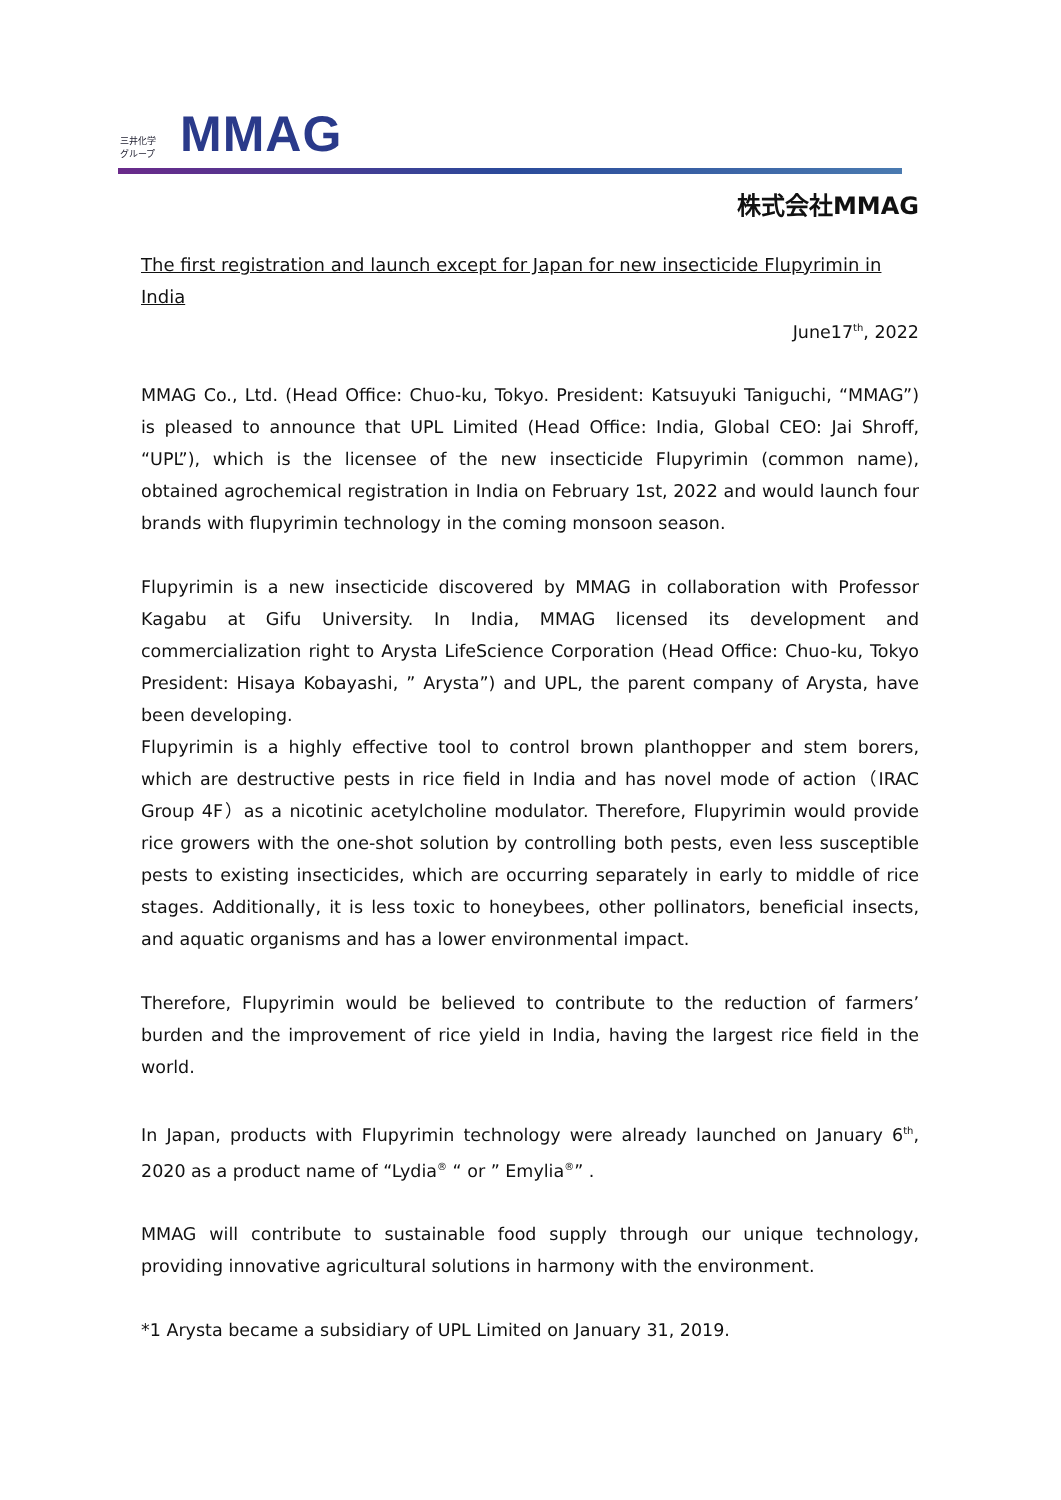三井化学
グループ
MMAG
株式会社MMAG
The first registration and launch except for Japan for new insecticide Flupyrimin in India
June17<sup>th</sup>, 2022
MMAG Co., Ltd. (Head Office: Chuo-ku, Tokyo. President: Katsuyuki Taniguchi, “MMAG”) is pleased to announce that UPL Limited (Head Office: India, Global CEO: Jai Shroff, “UPL”), which is the licensee of the new insecticide Flupyrimin (common name), obtained agrochemical registration in India on February 1st, 2022 and would launch four brands with flupyrimin technology in the coming monsoon season.
Flupyrimin is a new insecticide discovered by MMAG in collaboration with Professor Kagabu at Gifu University. In India, MMAG licensed its development and commercialization right to Arysta LifeScience Corporation (Head Office: Chuo-ku, Tokyo President: Hisaya Kobayashi, ” Arysta”) and UPL, the parent company of Arysta, have been developing.
Flupyrimin is a highly effective tool to control brown planthopper and stem borers, which are destructive pests in rice field in India and has novel mode of action（IRAC Group 4F）as a nicotinic acetylcholine modulator. Therefore, Flupyrimin would provide rice growers with the one-shot solution by controlling both pests, even less susceptible pests to existing insecticides, which are occurring separately in early to middle of rice stages. Additionally, it is less toxic to honeybees, other pollinators, beneficial insects, and aquatic organisms and has a lower environmental impact.
Therefore, Flupyrimin would be believed to contribute to the reduction of farmers’ burden and the improvement of rice yield in India, having the largest rice field in the world.
In Japan, products with Flupyrimin technology were already launched on January 6<sup>th</sup>, 2020 as a product name of “Lydia<sup>®</sup> “ or ” Emylia<sup>®</sup>” .
MMAG will contribute to sustainable food supply through our unique technology, providing innovative agricultural solutions in harmony with the environment.
*1 Arysta became a subsidiary of UPL Limited on January 31, 2019.